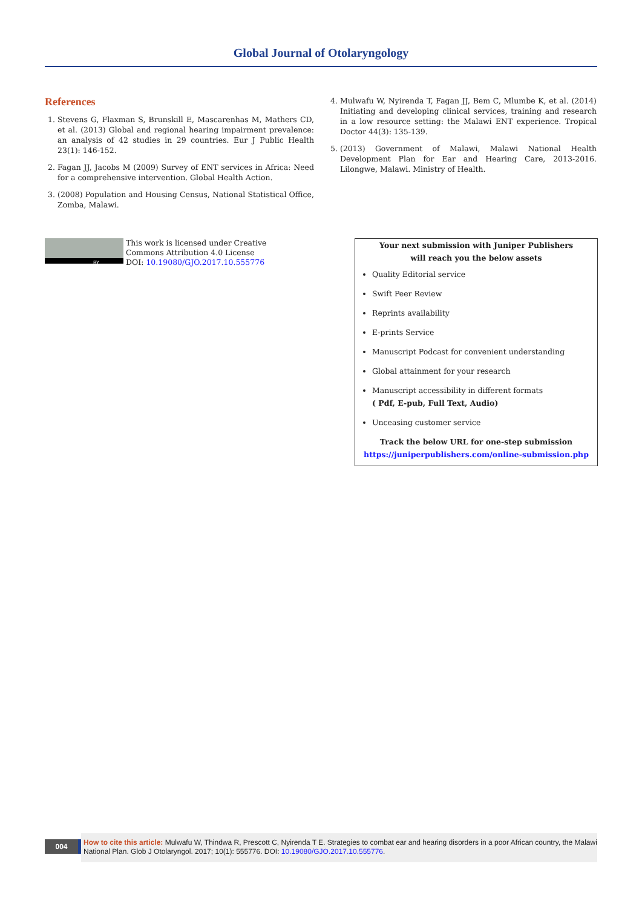Global Journal of Otolaryngology
References
1. Stevens G, Flaxman S, Brunskill E, Mascarenhas M, Mathers CD, et al. (2013) Global and regional hearing impairment prevalence: an analysis of 42 studies in 29 countries. Eur J Public Health 23(1): 146-152.
2. Fagan JJ, Jacobs M (2009) Survey of ENT services in Africa: Need for a comprehensive intervention. Global Health Action.
3. (2008) Population and Housing Census, National Statistical Office, Zomba, Malawi.
4. Mulwafu W, Nyirenda T, Fagan JJ, Bem C, Mlumbe K, et al. (2014) Initiating and developing clinical services, training and research in a low resource setting: the Malawi ENT experience. Tropical Doctor 44(3): 135-139.
5. (2013) Government of Malawi, Malawi National Health Development Plan for Ear and Hearing Care, 2013-2016. Lilongwe, Malawi. Ministry of Health.
BY
This work is licensed under Creative
Commons Attribution 4.0 License
DOI: 10.19080/GJO.2017.10.555776
Your next submission with Juniper Publishers
will reach you the below assets
Quality Editorial service
Swift Peer Review
Reprints availability
E-prints Service
Manuscript Podcast for convenient understanding
Global attainment for your research
Manuscript accessibility in different formats
( Pdf, E-pub, Full Text, Audio)
Unceasing customer service
Track the below URL for one-step submission
https://juniperpublishers.com/online-submission.php
004
How to cite this article: Mulwafu W, Thindwa R, Prescott C, Nyirenda T E. Strategies to combat ear and hearing disorders in a poor African country, the Malawi National Plan. Glob J Otolaryngol. 2017; 10(1): 555776. DOI: 10.19080/GJO.2017.10.555776.